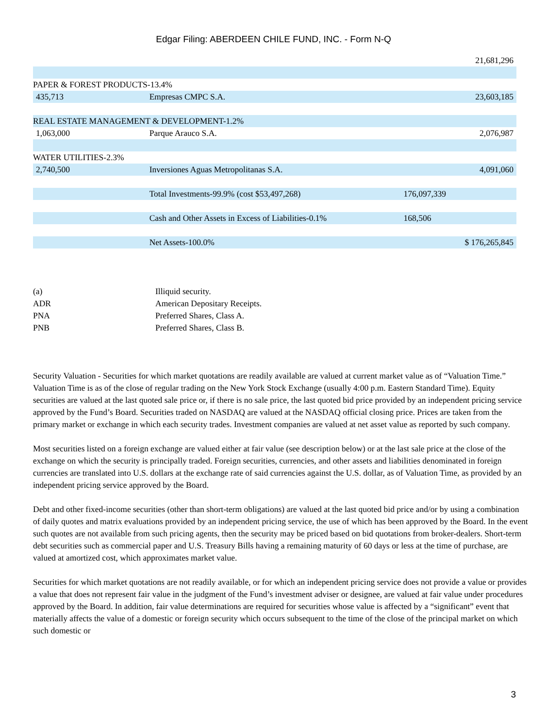Edgar Filing: ABERDEEN CHILE FUND, INC. - Form N-Q
| | | | 21,681,296 |
| PAPER & FOREST PRODUCTS-13.4% | | | |
| 435,713 | Empresas CMPC S.A. | | 23,603,185 |
| REAL ESTATE MANAGEMENT & DEVELOPMENT-1.2% | | | |
| 1,063,000 | Parque Arauco S.A. | | 2,076,987 |
| WATER UTILITIES-2.3% | | | |
| 2,740,500 | Inversiones Aguas Metropolitanas S.A. | | 4,091,060 |
| | Total Investments-99.9% (cost $53,497,268) | 176,097,339 | |
| | Cash and Other Assets in Excess of Liabilities-0.1% | 168,506 | |
| | Net Assets-100.0% | | $ 176,265,845 |
| (a) | Illiquid security. |
| ADR | American Depositary Receipts. |
| PNA | Preferred Shares, Class A. |
| PNB | Preferred Shares, Class B. |
Security Valuation - Securities for which market quotations are readily available are valued at current market value as of “Valuation Time.” Valuation Time is as of the close of regular trading on the New York Stock Exchange (usually 4:00 p.m. Eastern Standard Time). Equity securities are valued at the last quoted sale price or, if there is no sale price, the last quoted bid price provided by an independent pricing service approved by the Fund’s Board. Securities traded on NASDAQ are valued at the NASDAQ official closing price. Prices are taken from the primary market or exchange in which each security trades. Investment companies are valued at net asset value as reported by such company.
Most securities listed on a foreign exchange are valued either at fair value (see description below) or at the last sale price at the close of the exchange on which the security is principally traded. Foreign securities, currencies, and other assets and liabilities denominated in foreign currencies are translated into U.S. dollars at the exchange rate of said currencies against the U.S. dollar, as of Valuation Time, as provided by an independent pricing service approved by the Board.
Debt and other fixed-income securities (other than short-term obligations) are valued at the last quoted bid price and/or by using a combination of daily quotes and matrix evaluations provided by an independent pricing service, the use of which has been approved by the Board. In the event such quotes are not available from such pricing agents, then the security may be priced based on bid quotations from broker-dealers. Short-term debt securities such as commercial paper and U.S. Treasury Bills having a remaining maturity of 60 days or less at the time of purchase, are valued at amortized cost, which approximates market value.
Securities for which market quotations are not readily available, or for which an independent pricing service does not provide a value or provides a value that does not represent fair value in the judgment of the Fund’s investment adviser or designee, are valued at fair value under procedures approved by the Board. In addition, fair value determinations are required for securities whose value is affected by a “significant” event that materially affects the value of a domestic or foreign security which occurs subsequent to the time of the close of the principal market on which such domestic or
3